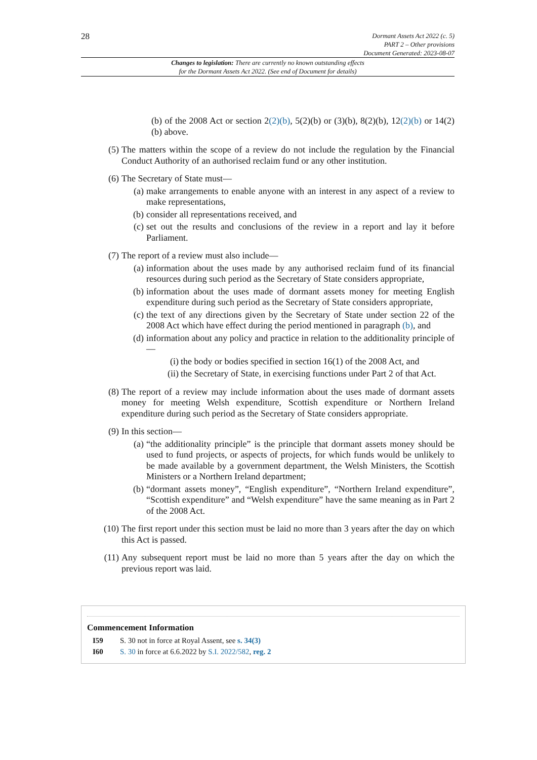28
Dormant Assets Act 2022 (c. 5)
PART 2 – Other provisions
Document Generated: 2023-08-07
Changes to legislation: There are currently no known outstanding effects
for the Dormant Assets Act 2022. (See end of Document for details)
(b) of the 2008 Act or section 2(2)(b), 5(2)(b) or (3)(b), 8(2)(b), 12(2)(b) or 14(2)(b) above.
(5) The matters within the scope of a review do not include the regulation by the Financial Conduct Authority of an authorised reclaim fund or any other institution.
(6) The Secretary of State must—
(a) make arrangements to enable anyone with an interest in any aspect of a review to make representations,
(b) consider all representations received, and
(c) set out the results and conclusions of the review in a report and lay it before Parliament.
(7) The report of a review must also include—
(a) information about the uses made by any authorised reclaim fund of its financial resources during such period as the Secretary of State considers appropriate,
(b) information about the uses made of dormant assets money for meeting English expenditure during such period as the Secretary of State considers appropriate,
(c) the text of any directions given by the Secretary of State under section 22 of the 2008 Act which have effect during the period mentioned in paragraph (b), and
(d) information about any policy and practice in relation to the additionality principle of—
(i) the body or bodies specified in section 16(1) of the 2008 Act, and
(ii) the Secretary of State, in exercising functions under Part 2 of that Act.
(8) The report of a review may include information about the uses made of dormant assets money for meeting Welsh expenditure, Scottish expenditure or Northern Ireland expenditure during such period as the Secretary of State considers appropriate.
(9) In this section—
(a) “the additionality principle” is the principle that dormant assets money should be used to fund projects, or aspects of projects, for which funds would be unlikely to be made available by a government department, the Welsh Ministers, the Scottish Ministers or a Northern Ireland department;
(b) “dormant assets money”, “English expenditure”, “Northern Ireland expenditure”, “Scottish expenditure” and “Welsh expenditure” have the same meaning as in Part 2 of the 2008 Act.
(10) The first report under this section must be laid no more than 3 years after the day on which this Act is passed.
(11) Any subsequent report must be laid no more than 5 years after the day on which the previous report was laid.
Commencement Information
I59 S. 30 not in force at Royal Assent, see s. 34(3)
I60 S. 30 in force at 6.6.2022 by S.I. 2022/582, reg. 2